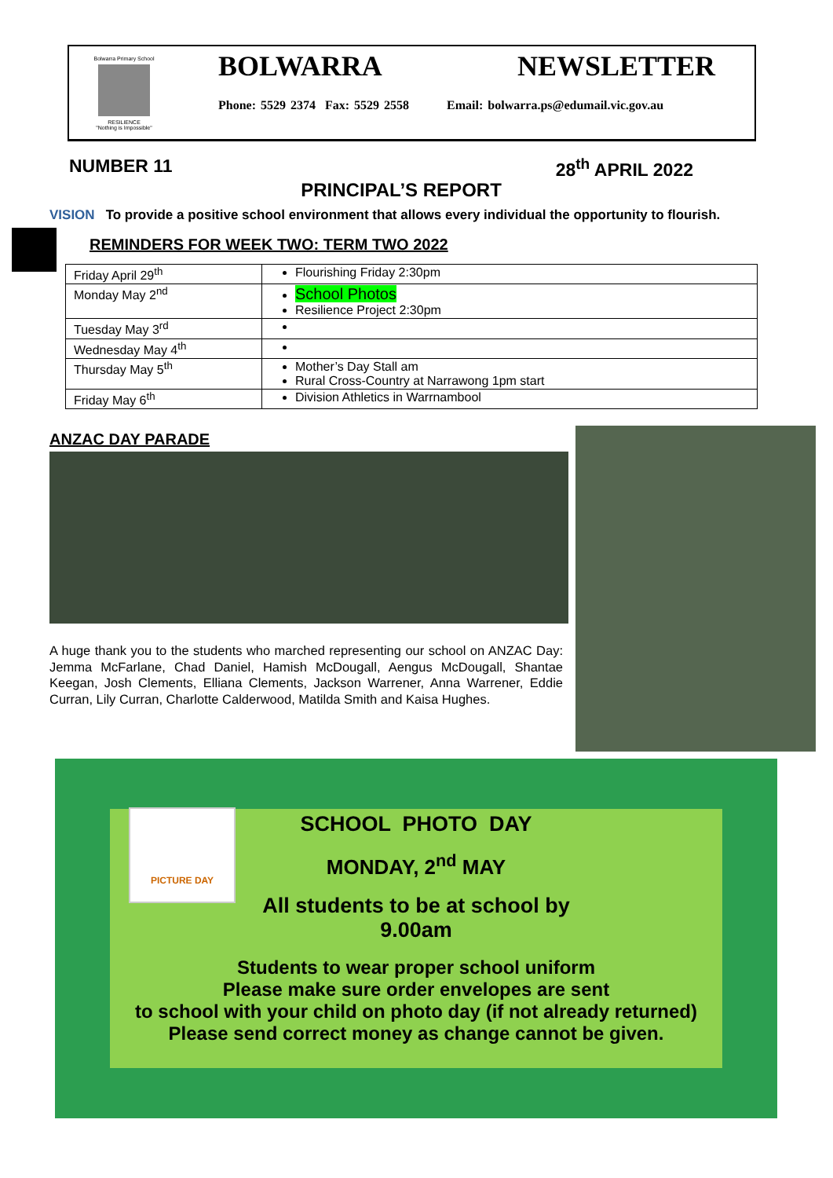Bolwarra Primary School
RESILIENCE
"Nothing is Impossible"
BOLWARRA NEWSLETTER
Phone: 5529 2374 Fax: 5529 2558 Email: bolwarra.ps@edumail.vic.gov.au
NUMBER 11 28<sup>th</sup> APRIL 2022
PRINCIPAL’S REPORT
VISION To provide a positive school environment that allows every individual the opportunity to flourish.
REMINDERS FOR WEEK TWO: TERM TWO 2022
| Friday April 29<sup>th</sup> | Flourishing Friday 2:30pm |
| Monday May 2<sup>nd</sup> | School Photos Resilience Project 2:30pm |
| Tuesday May 3<sup>rd</sup> | |
| Wednesday May 4<sup>th</sup> | |
| Thursday May 5<sup>th</sup> | Mother’s Day Stall am Rural Cross-Country at Narrawong 1pm start |
| Friday May 6<sup>th</sup> | Division Athletics in Warrnambool |
ANZAC DAY PARADE
A huge thank you to the students who marched representing our school on ANZAC Day: Jemma McFarlane, Chad Daniel, Hamish McDougall, Aengus McDougall, Shantae Keegan, Josh Clements, Elliana Clements, Jackson Warrener, Anna Warrener, Eddie Curran, Lily Curran, Charlotte Calderwood, Matilda Smith and Kaisa Hughes.
PICTURE DAY
SCHOOL PHOTO DAY
MONDAY, 2<sup>nd</sup> MAY
All students to be at school by
9.00am
Students to wear proper school uniform
Please make sure order envelopes are sent
to school with your child on photo day (if not already returned)
Please send correct money as change cannot be given.